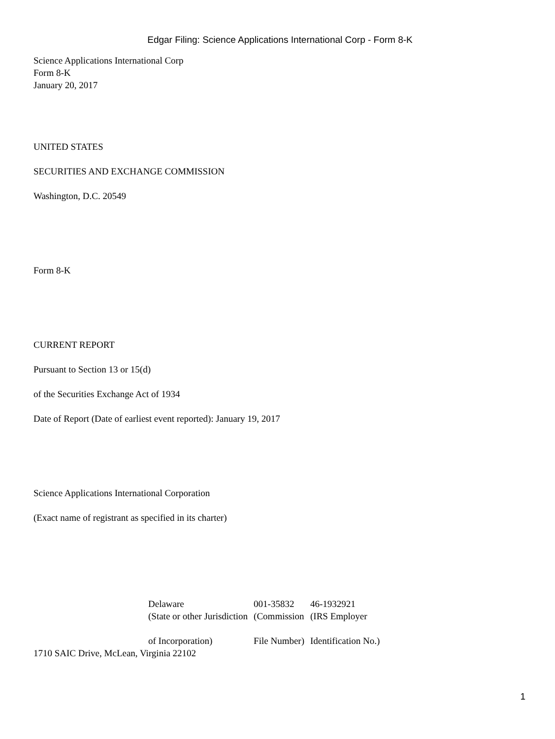Edgar Filing: Science Applications International Corp - Form 8-K
Science Applications International Corp
Form 8-K
January 20, 2017
UNITED STATES
SECURITIES AND EXCHANGE COMMISSION
Washington, D.C. 20549
Form 8-K
CURRENT REPORT
Pursuant to Section 13 or 15(d)
of the Securities Exchange Act of 1934
Date of Report (Date of earliest event reported): January 19, 2017
Science Applications International Corporation
(Exact name of registrant as specified in its charter)
| Delaware | 001-35832 | 46-1932921 |
| (State or other Jurisdiction | (Commission | (IRS Employer |
| of Incorporation) | File Number) | Identification No.) |
1710 SAIC Drive, McLean, Virginia 22102
1